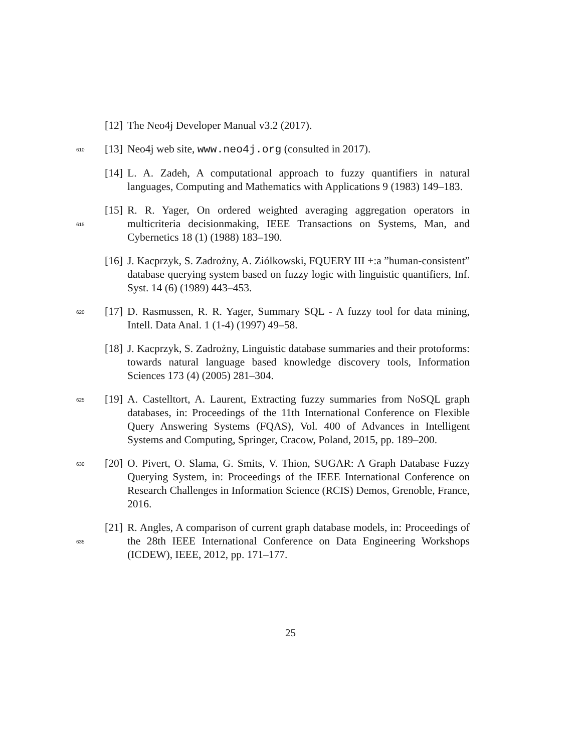[12]
The Neo4j Developer Manual v3.2 (2017).
610
[13]
Neo4j web site, www.neo4j.org (consulted in 2017).
[14]
L. A. Zadeh, A computational approach to fuzzy quantifiers in natural languages, Computing and Mathematics with Applications 9 (1983) 149–183.
615
[15]
R. R. Yager, On ordered weighted averaging aggregation operators in multicriteria decisionmaking, IEEE Transactions on Systems, Man, and Cybernetics 18 (1) (1988) 183–190.
[16]
J. Kacprzyk, S. Zadrożny, A. Ziólkowski, FQUERY III +:a ”human-consistent” database querying system based on fuzzy logic with linguistic quantifiers, Inf. Syst. 14 (6) (1989) 443–453.
620
[17]
D. Rasmussen, R. R. Yager, Summary SQL - A fuzzy tool for data mining, Intell. Data Anal. 1 (1-4) (1997) 49–58.
[18]
J. Kacprzyk, S. Zadrożny, Linguistic database summaries and their protoforms: towards natural language based knowledge discovery tools, Information Sciences 173 (4) (2005) 281–304.
625
[19]
A. Castelltort, A. Laurent, Extracting fuzzy summaries from NoSQL graph databases, in: Proceedings of the 11th International Conference on Flexible Query Answering Systems (FQAS), Vol. 400 of Advances in Intelligent Systems and Computing, Springer, Cracow, Poland, 2015, pp. 189–200.
630
[20]
O. Pivert, O. Slama, G. Smits, V. Thion, SUGAR: A Graph Database Fuzzy Querying System, in: Proceedings of the IEEE International Conference on Research Challenges in Information Science (RCIS) Demos, Grenoble, France, 2016.
635
[21]
R. Angles, A comparison of current graph database models, in: Proceedings of the 28th IEEE International Conference on Data Engineering Workshops (ICDEW), IEEE, 2012, pp. 171–177.
25